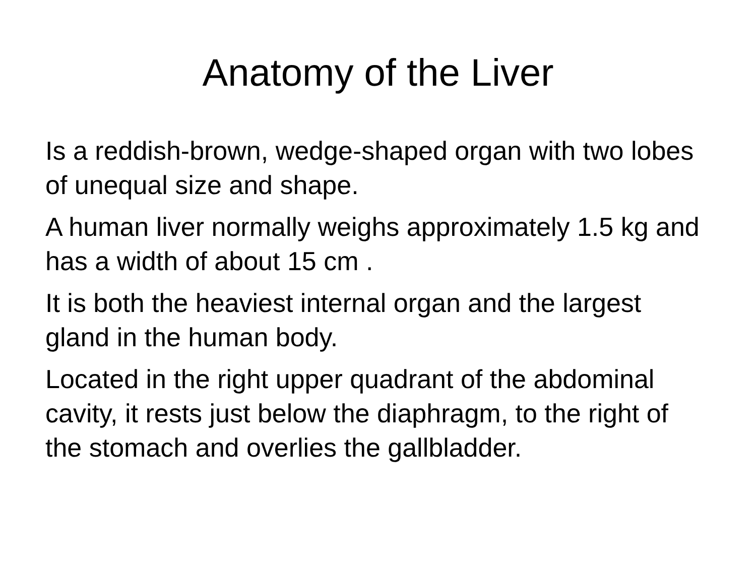Anatomy of the Liver
Is a reddish-brown, wedge-shaped organ with two lobes of unequal size and shape.
A human liver normally weighs approximately 1.5 kg and has a width of about 15 cm .
It is both the heaviest internal organ and the largest gland in the human body.
Located in the right upper quadrant of the abdominal cavity, it rests just below the diaphragm, to the right of the stomach and overlies the gallbladder.